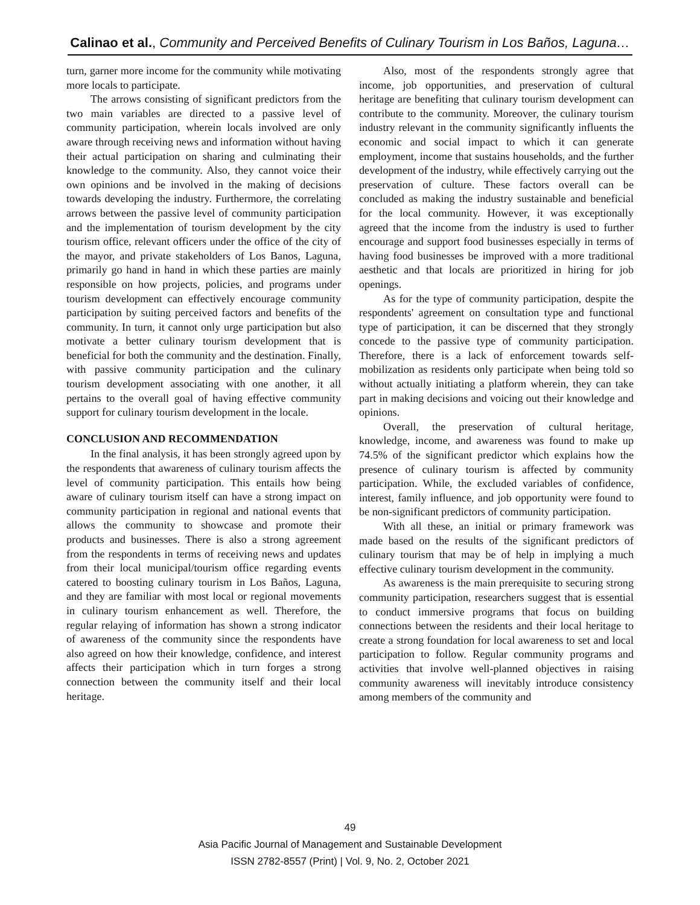Calinao et al., Community and Perceived Benefits of Culinary Tourism in Los Baños, Laguna…
turn, garner more income for the community while motivating more locals to participate.
The arrows consisting of significant predictors from the two main variables are directed to a passive level of community participation, wherein locals involved are only aware through receiving news and information without having their actual participation on sharing and culminating their knowledge to the community. Also, they cannot voice their own opinions and be involved in the making of decisions towards developing the industry. Furthermore, the correlating arrows between the passive level of community participation and the implementation of tourism development by the city tourism office, relevant officers under the office of the city of the mayor, and private stakeholders of Los Banos, Laguna, primarily go hand in hand in which these parties are mainly responsible on how projects, policies, and programs under tourism development can effectively encourage community participation by suiting perceived factors and benefits of the community. In turn, it cannot only urge participation but also motivate a better culinary tourism development that is beneficial for both the community and the destination. Finally, with passive community participation and the culinary tourism development associating with one another, it all pertains to the overall goal of having effective community support for culinary tourism development in the locale.
CONCLUSION AND RECOMMENDATION
In the final analysis, it has been strongly agreed upon by the respondents that awareness of culinary tourism affects the level of community participation. This entails how being aware of culinary tourism itself can have a strong impact on community participation in regional and national events that allows the community to showcase and promote their products and businesses. There is also a strong agreement from the respondents in terms of receiving news and updates from their local municipal/tourism office regarding events catered to boosting culinary tourism in Los Baños, Laguna, and they are familiar with most local or regional movements in culinary tourism enhancement as well. Therefore, the regular relaying of information has shown a strong indicator of awareness of the community since the respondents have also agreed on how their knowledge, confidence, and interest affects their participation which in turn forges a strong connection between the community itself and their local heritage.
Also, most of the respondents strongly agree that income, job opportunities, and preservation of cultural heritage are benefiting that culinary tourism development can contribute to the community. Moreover, the culinary tourism industry relevant in the community significantly influents the economic and social impact to which it can generate employment, income that sustains households, and the further development of the industry, while effectively carrying out the preservation of culture. These factors overall can be concluded as making the industry sustainable and beneficial for the local community. However, it was exceptionally agreed that the income from the industry is used to further encourage and support food businesses especially in terms of having food businesses be improved with a more traditional aesthetic and that locals are prioritized in hiring for job openings.
As for the type of community participation, despite the respondents' agreement on consultation type and functional type of participation, it can be discerned that they strongly concede to the passive type of community participation. Therefore, there is a lack of enforcement towards self-mobilization as residents only participate when being told so without actually initiating a platform wherein, they can take part in making decisions and voicing out their knowledge and opinions.
Overall, the preservation of cultural heritage, knowledge, income, and awareness was found to make up 74.5% of the significant predictor which explains how the presence of culinary tourism is affected by community participation. While, the excluded variables of confidence, interest, family influence, and job opportunity were found to be non-significant predictors of community participation.
With all these, an initial or primary framework was made based on the results of the significant predictors of culinary tourism that may be of help in implying a much effective culinary tourism development in the community.
As awareness is the main prerequisite to securing strong community participation, researchers suggest that is essential to conduct immersive programs that focus on building connections between the residents and their local heritage to create a strong foundation for local awareness to set and local participation to follow. Regular community programs and activities that involve well-planned objectives in raising community awareness will inevitably introduce consistency among members of the community and
49
Asia Pacific Journal of Management and Sustainable Development
ISSN 2782-8557 (Print) | Vol. 9, No. 2, October 2021